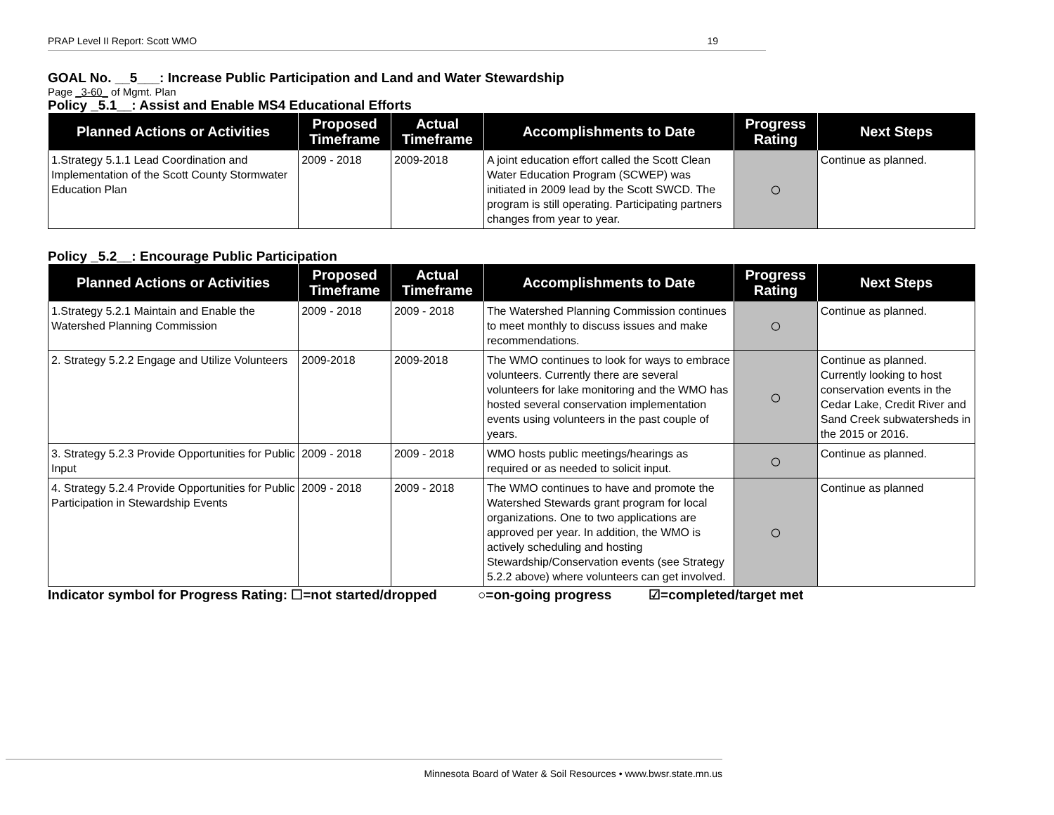PRAP Level II Report: Scott WMO 19
GOAL No. __5___: Increase Public Participation and Land and Water Stewardship
Page _3-60_ of Mgmt. Plan
Policy _5.1__: Assist and Enable MS4 Educational Efforts
| Planned Actions or Activities | Proposed Timeframe | Actual Timeframe | Accomplishments to Date | Progress Rating | Next Steps |
| --- | --- | --- | --- | --- | --- |
| 1.Strategy 5.1.1 Lead Coordination and Implementation of the Scott County Stormwater Education Plan | 2009 - 2018 | 2009-2018 | A joint education effort called the Scott Clean Water Education Program (SCWEP) was initiated in 2009 lead by the Scott SWCD. The program is still operating. Participating partners changes from year to year. | ○ | Continue as planned. |
Policy _5.2__: Encourage Public Participation
| Planned Actions or Activities | Proposed Timeframe | Actual Timeframe | Accomplishments to Date | Progress Rating | Next Steps |
| --- | --- | --- | --- | --- | --- |
| 1.Strategy 5.2.1 Maintain and Enable the Watershed Planning Commission | 2009 - 2018 | 2009 - 2018 | The Watershed Planning Commission continues to meet monthly to discuss issues and make recommendations. | ○ | Continue as planned. |
| 2. Strategy 5.2.2 Engage and Utilize Volunteers | 2009-2018 | 2009-2018 | The WMO continues to look for ways to embrace volunteers. Currently there are several volunteers for lake monitoring and the WMO has hosted several conservation implementation events using volunteers in the past couple of years. | ○ | Continue as planned. Currently looking to host conservation events in the Cedar Lake, Credit River and Sand Creek subwatersheds in the 2015 or 2016. |
| 3. Strategy 5.2.3 Provide Opportunities for Public Input | 2009 - 2018 | 2009 - 2018 | WMO hosts public meetings/hearings as required or as needed to solicit input. | ○ | Continue as planned. |
| 4. Strategy 5.2.4 Provide Opportunities for Public Participation in Stewardship Events | 2009 - 2018 | 2009 - 2018 | The WMO continues to have and promote the Watershed Stewards grant program for local organizations. One to two applications are approved per year. In addition, the WMO is actively scheduling and hosting Stewardship/Conservation events (see Strategy 5.2.2 above) where volunteers can get involved. | ○ | Continue as planned |
Indicator symbol for Progress Rating: ☐=not started/dropped ○=on-going progress ☑=completed/target met
Minnesota Board of Water & Soil Resources • www.bwsr.state.mn.us